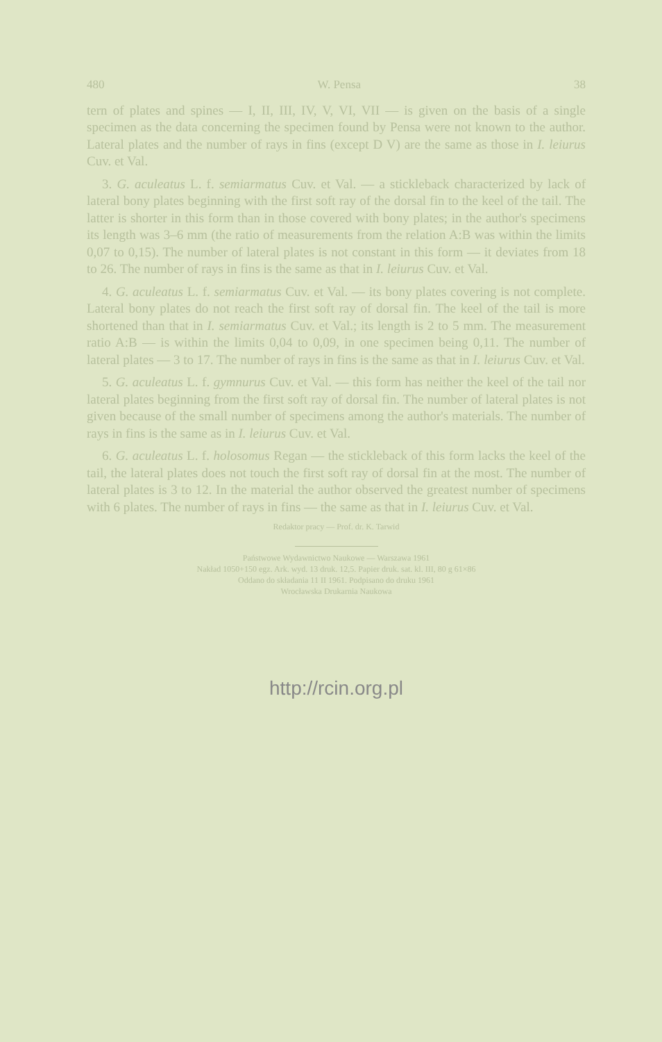480 W. Pensa 38
tern of plates and spines — I, II, III, IV, V, VI, VII — is given on the basis of a single specimen as the data concerning the specimen found by Pensa were not known to the author. Lateral plates and the number of rays in fins (except D V) are the same as those in I. leiurus Cuv. et Val.
3. G. aculeatus L. f. semiarmatus Cuv. et Val. — a stickleback characterized by lack of lateral bony plates beginning with the first soft ray of the dorsal fin to the keel of the tail. The latter is shorter in this form than in those covered with bony plates; in the author's specimens its length was 3–6 mm (the ratio of measurements from the relation A:B was within the limits 0,07 to 0,15). The number of lateral plates is not constant in this form — it deviates from 18 to 26. The number of rays in fins is the same as that in I. leiurus Cuv. et Val.
4. G. aculeatus L. f. semiarmatus Cuv. et Val. — its bony plates covering is not complete. Lateral bony plates do not reach the first soft ray of dorsal fin. The keel of the tail is more shortened than that in I. semiarmatus Cuv. et Val.; its length is 2 to 5 mm. The measurement ratio A:B — is within the limits 0,04 to 0,09, in one specimen being 0,11. The number of lateral plates — 3 to 17. The number of rays in fins is the same as that in I. leiurus Cuv. et Val.
5. G. aculeatus L. f. gymnurus Cuv. et Val. — this form has neither the keel of the tail nor lateral plates beginning from the first soft ray of dorsal fin. The number of lateral plates is not given because of the small number of specimens among the author's materials. The number of rays in fins is the same as in I. leiurus Cuv. et Val.
6. G. aculeatus L. f. holosomus Regan — the stickleback of this form lacks the keel of the tail, the lateral plates does not touch the first soft ray of dorsal fin at the most. The number of lateral plates is 3 to 12. In the material the author observed the greatest number of specimens with 6 plates. The number of rays in fins — the same as that in I. leiurus Cuv. et Val.
Redaktor pracy — Prof. dr. K. Tarwid
Państwowe Wydawnictwo Naukowe — Warszawa 1961
Nakład 1050+150 egz. Ark. wyd. 13 druk. 12,5. Papier druk. sat. kl. III, 80 g 61×86
Oddano do składania 11 II 1961. Podpisano do druku 1961
Wrocławska Drukarnia Naukowa
http://rcin.org.pl